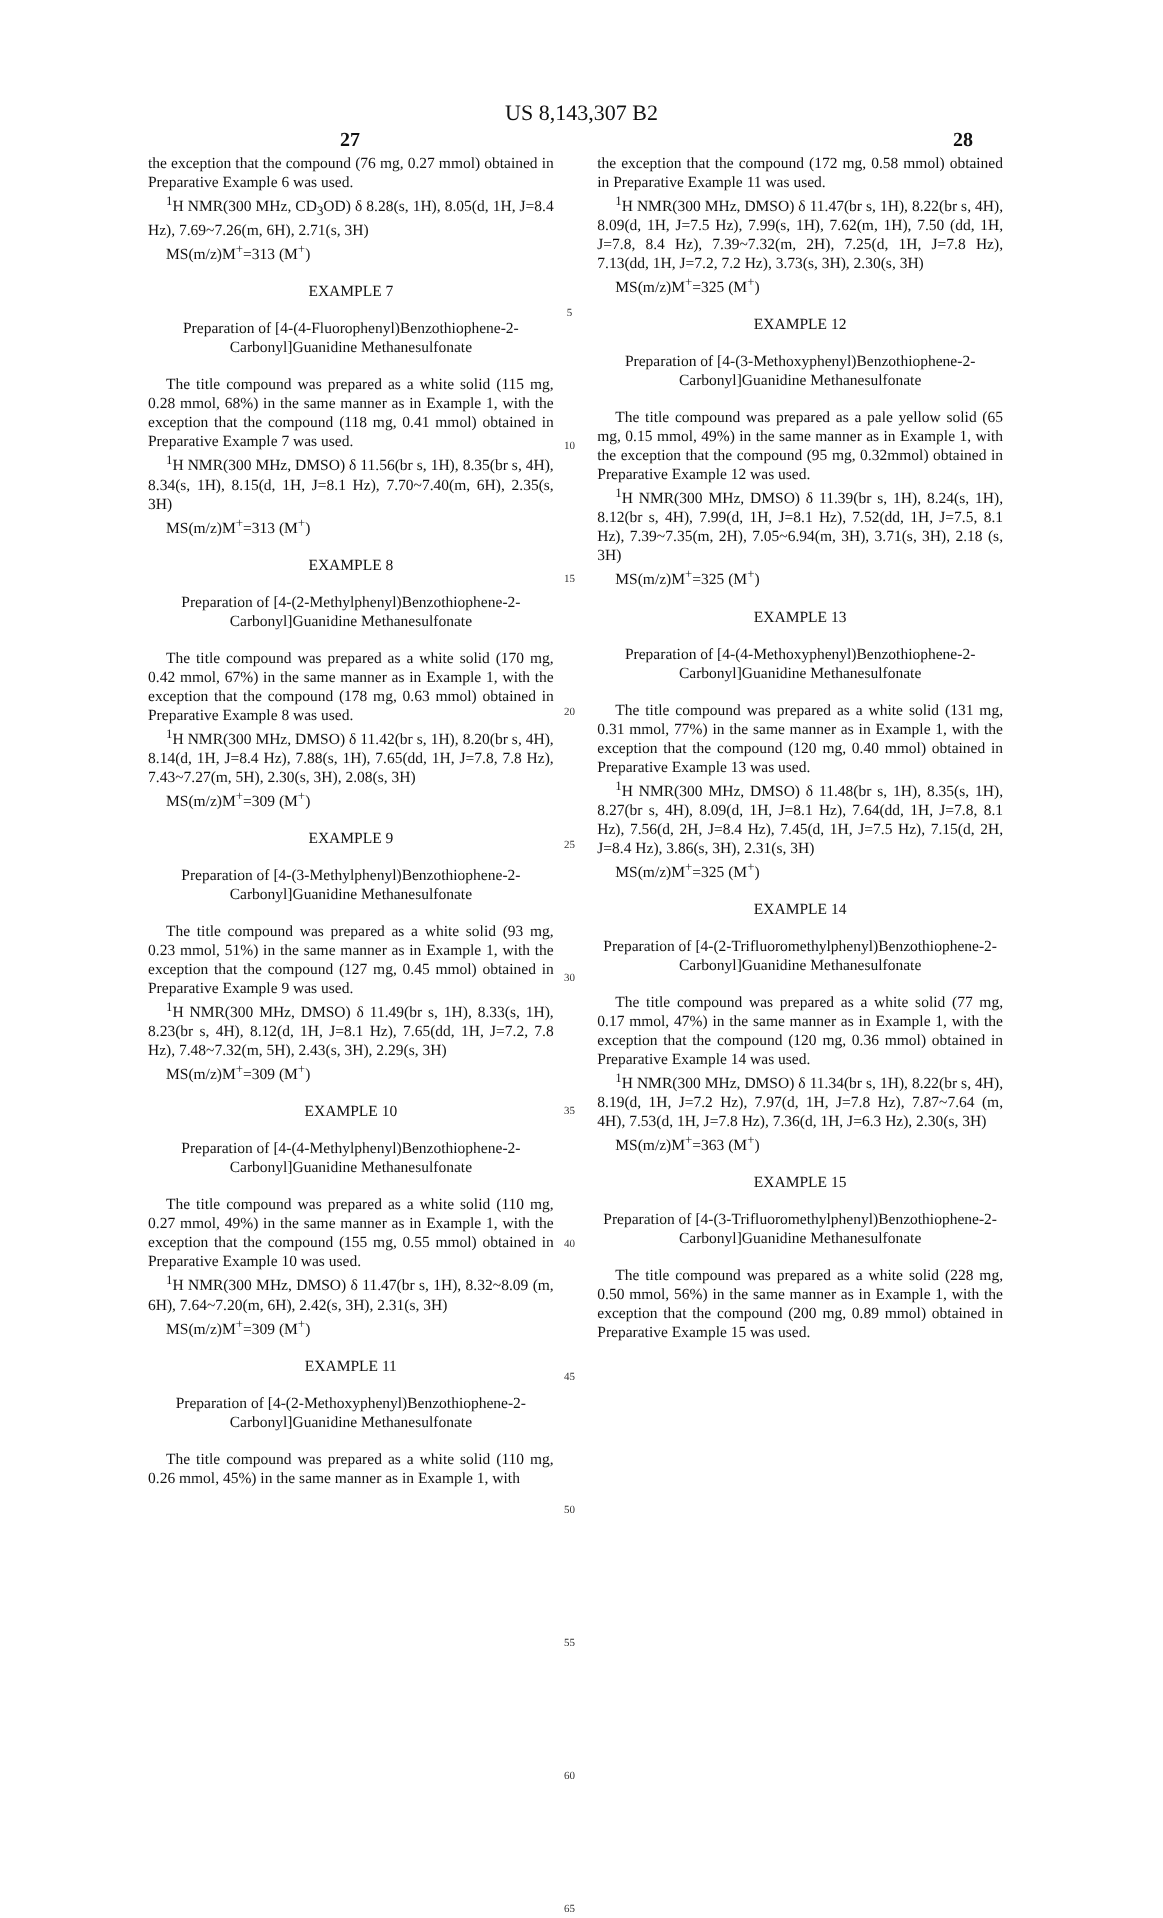US 8,143,307 B2
27 28
the exception that the compound (76 mg, 0.27 mmol) obtained in Preparative Example 6 was used.
<sup>1</sup>H NMR(300 MHz, CD<sub>3</sub>OD) δ 8.28(s, 1H), 8.05(d, 1H, J=8.4 Hz), 7.69~7.26(m, 6H), 2.71(s, 3H)
MS(m/z)M<sup>+</sup>=313 (M<sup>+</sup>)
EXAMPLE 7
Preparation of [4-(4-Fluorophenyl)Benzothiophene-2-Carbonyl]Guanidine Methanesulfonate
The title compound was prepared as a white solid (115 mg, 0.28 mmol, 68%) in the same manner as in Example 1, with the exception that the compound (118 mg, 0.41 mmol) obtained in Preparative Example 7 was used.
<sup>1</sup>H NMR(300 MHz, DMSO) δ 11.56(br s, 1H), 8.35(br s, 4H), 8.34(s, 1H), 8.15(d, 1H, J=8.1 Hz), 7.70~7.40(m, 6H), 2.35(s, 3H)
MS(m/z)M<sup>+</sup>=313 (M<sup>+</sup>)
EXAMPLE 8
Preparation of [4-(2-Methylphenyl)Benzothiophene-2-Carbonyl]Guanidine Methanesulfonate
The title compound was prepared as a white solid (170 mg, 0.42 mmol, 67%) in the same manner as in Example 1, with the exception that the compound (178 mg, 0.63 mmol) obtained in Preparative Example 8 was used.
<sup>1</sup>H NMR(300 MHz, DMSO) δ 11.42(br s, 1H), 8.20(br s, 4H), 8.14(d, 1H, J=8.4 Hz), 7.88(s, 1H), 7.65(dd, 1H, J=7.8, 7.8 Hz), 7.43~7.27(m, 5H), 2.30(s, 3H), 2.08(s, 3H)
MS(m/z)M<sup>+</sup>=309 (M<sup>+</sup>)
EXAMPLE 9
Preparation of [4-(3-Methylphenyl)Benzothiophene-2-Carbonyl]Guanidine Methanesulfonate
The title compound was prepared as a white solid (93 mg, 0.23 mmol, 51%) in the same manner as in Example 1, with the exception that the compound (127 mg, 0.45 mmol) obtained in Preparative Example 9 was used.
<sup>1</sup>H NMR(300 MHz, DMSO) δ 11.49(br s, 1H), 8.33(s, 1H), 8.23(br s, 4H), 8.12(d, 1H, J=8.1 Hz), 7.65(dd, 1H, J=7.2, 7.8 Hz), 7.48~7.32(m, 5H), 2.43(s, 3H), 2.29(s, 3H)
MS(m/z)M<sup>+</sup>=309 (M<sup>+</sup>)
EXAMPLE 10
Preparation of [4-(4-Methylphenyl)Benzothiophene-2-Carbonyl]Guanidine Methanesulfonate
The title compound was prepared as a white solid (110 mg, 0.27 mmol, 49%) in the same manner as in Example 1, with the exception that the compound (155 mg, 0.55 mmol) obtained in Preparative Example 10 was used.
<sup>1</sup>H NMR(300 MHz, DMSO) δ 11.47(br s, 1H), 8.32~8.09 (m, 6H), 7.64~7.20(m, 6H), 2.42(s, 3H), 2.31(s, 3H)
MS(m/z)M<sup>+</sup>=309 (M<sup>+</sup>)
EXAMPLE 11
Preparation of [4-(2-Methoxyphenyl)Benzothiophene-2-Carbonyl]Guanidine Methanesulfonate
The title compound was prepared as a white solid (110 mg, 0.26 mmol, 45%) in the same manner as in Example 1, with
5
10
15
20
25
30
35
40
45
50
55
60
65
the exception that the compound (172 mg, 0.58 mmol) obtained in Preparative Example 11 was used.
<sup>1</sup>H NMR(300 MHz, DMSO) δ 11.47(br s, 1H), 8.22(br s, 4H), 8.09(d, 1H, J=7.5 Hz), 7.99(s, 1H), 7.62(m, 1H), 7.50 (dd, 1H, J=7.8, 8.4 Hz), 7.39~7.32(m, 2H), 7.25(d, 1H, J=7.8 Hz), 7.13(dd, 1H, J=7.2, 7.2 Hz), 3.73(s, 3H), 2.30(s, 3H)
MS(m/z)M<sup>+</sup>=325 (M<sup>+</sup>)
EXAMPLE 12
Preparation of [4-(3-Methoxyphenyl)Benzothiophene-2-Carbonyl]Guanidine Methanesulfonate
The title compound was prepared as a pale yellow solid (65 mg, 0.15 mmol, 49%) in the same manner as in Example 1, with the exception that the compound (95 mg, 0.32mmol) obtained in Preparative Example 12 was used.
<sup>1</sup>H NMR(300 MHz, DMSO) δ 11.39(br s, 1H), 8.24(s, 1H), 8.12(br s, 4H), 7.99(d, 1H, J=8.1 Hz), 7.52(dd, 1H, J=7.5, 8.1 Hz), 7.39~7.35(m, 2H), 7.05~6.94(m, 3H), 3.71(s, 3H), 2.18 (s, 3H)
MS(m/z)M<sup>+</sup>=325 (M<sup>+</sup>)
EXAMPLE 13
Preparation of [4-(4-Methoxyphenyl)Benzothiophene-2-Carbonyl]Guanidine Methanesulfonate
The title compound was prepared as a white solid (131 mg, 0.31 mmol, 77%) in the same manner as in Example 1, with the exception that the compound (120 mg, 0.40 mmol) obtained in Preparative Example 13 was used.
<sup>1</sup>H NMR(300 MHz, DMSO) δ 11.48(br s, 1H), 8.35(s, 1H), 8.27(br s, 4H), 8.09(d, 1H, J=8.1 Hz), 7.64(dd, 1H, J=7.8, 8.1 Hz), 7.56(d, 2H, J=8.4 Hz), 7.45(d, 1H, J=7.5 Hz), 7.15(d, 2H, J=8.4 Hz), 3.86(s, 3H), 2.31(s, 3H)
MS(m/z)M<sup>+</sup>=325 (M<sup>+</sup>)
EXAMPLE 14
Preparation of [4-(2-Trifluoromethylphenyl)Benzothiophene-2-Carbonyl]Guanidine Methanesulfonate
The title compound was prepared as a white solid (77 mg, 0.17 mmol, 47%) in the same manner as in Example 1, with the exception that the compound (120 mg, 0.36 mmol) obtained in Preparative Example 14 was used.
<sup>1</sup>H NMR(300 MHz, DMSO) δ 11.34(br s, 1H), 8.22(br s, 4H), 8.19(d, 1H, J=7.2 Hz), 7.97(d, 1H, J=7.8 Hz), 7.87~7.64 (m, 4H), 7.53(d, 1H, J=7.8 Hz), 7.36(d, 1H, J=6.3 Hz), 2.30(s, 3H)
MS(m/z)M<sup>+</sup>=363 (M<sup>+</sup>)
EXAMPLE 15
Preparation of [4-(3-Trifluoromethylphenyl)Benzothiophene-2-Carbonyl]Guanidine Methanesulfonate
The title compound was prepared as a white solid (228 mg, 0.50 mmol, 56%) in the same manner as in Example 1, with the exception that the compound (200 mg, 0.89 mmol) obtained in Preparative Example 15 was used.